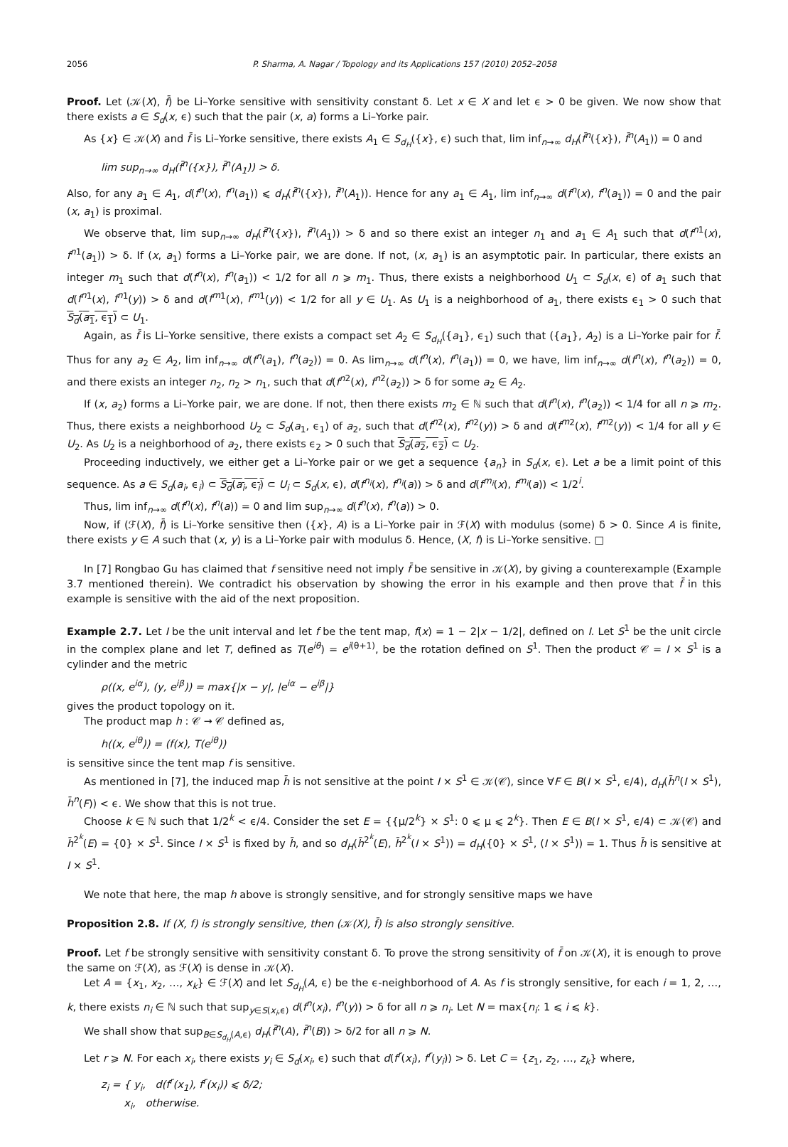2056 P. Sharma, A. Nagar / Topology and its Applications 157 (2010) 2052–2058
Proof. Let (𝒦(X), f̄) be Li–Yorke sensitive with sensitivity constant δ. Let x ∈ X and let ϵ > 0 be given. We now show that there exists a ∈ S<sub>d</sub>(x, ϵ) such that the pair (x, a) forms a Li–Yorke pair.
As {x} ∈ 𝒦(X) and f̄ is Li–Yorke sensitive, there exists A<sub>1</sub> ∈ S<sub>d<sub>H</sub></sub>({x}, ϵ) such that, lim inf<sub>n→∞</sub> d<sub>H</sub>(f̄<sup>n</sup>({x}), f̄<sup>n</sup>(A<sub>1</sub>)) = 0 and
lim sup<sub>n→∞</sub> d<sub>H</sub>(f̄<sup>n</sup>({x}), f̄<sup>n</sup>(A<sub>1</sub>)) > δ.
Also, for any a<sub>1</sub> ∈ A<sub>1</sub>, d(f<sup>n</sup>(x), f<sup>n</sup>(a<sub>1</sub>)) ⩽ d<sub>H</sub>(f̄<sup>n</sup>({x}), f̄<sup>n</sup>(A<sub>1</sub>)). Hence for any a<sub>1</sub> ∈ A<sub>1</sub>, lim inf<sub>n→∞</sub> d(f<sup>n</sup>(x), f<sup>n</sup>(a<sub>1</sub>)) = 0 and the pair (x, a<sub>1</sub>) is proximal.
We observe that, lim sup<sub>n→∞</sub> d<sub>H</sub>(f̄<sup>n</sup>({x}), f̄<sup>n</sup>(A<sub>1</sub>)) > δ and so there exist an integer n<sub>1</sub> and a<sub>1</sub> ∈ A<sub>1</sub> such that d(f<sup>n</sup><sup>1</sup>(x), f<sup>n</sup><sup>1</sup>(a<sub>1</sub>)) > δ. If (x, a<sub>1</sub>) forms a Li–Yorke pair, we are done. If not, (x, a<sub>1</sub>) is an asymptotic pair. In particular, there exists an integer m<sub>1</sub> such that d(f<sup>n</sup>(x), f<sup>n</sup>(a<sub>1</sub>)) < 1/2 for all n ⩾ m<sub>1</sub>. Thus, there exists a neighborhood U<sub>1</sub> ⊂ S<sub>d</sub>(x, ϵ) of a<sub>1</sub> such that d(f<sup>n</sup><sup>1</sup>(x), f<sup>n</sup><sup>1</sup>(y)) > δ and d(f<sup>m</sup><sup>1</sup>(x), f<sup>m</sup><sup>1</sup>(y)) < 1/2 for all y ∈ U<sub>1</sub>. As U<sub>1</sub> is a neighborhood of a<sub>1</sub>, there exists ϵ<sub>1</sub> > 0 such that S<sub>d</sub>(a<sub>1</sub>, ϵ<sub>1</sub>) ⊂ U<sub>1</sub>.
Again, as f̄ is Li–Yorke sensitive, there exists a compact set A<sub>2</sub> ∈ S<sub>d<sub>H</sub></sub>({a<sub>1</sub>}, ϵ<sub>1</sub>) such that ({a<sub>1</sub>}, A<sub>2</sub>) is a Li–Yorke pair for f̄. Thus for any a<sub>2</sub> ∈ A<sub>2</sub>, lim inf<sub>n→∞</sub> d(f<sup>n</sup>(a<sub>1</sub>), f<sup>n</sup>(a<sub>2</sub>)) = 0. As lim<sub>n→∞</sub> d(f<sup>n</sup>(x), f<sup>n</sup>(a<sub>1</sub>)) = 0, we have, lim inf<sub>n→∞</sub> d(f<sup>n</sup>(x), f<sup>n</sup>(a<sub>2</sub>)) = 0, and there exists an integer n<sub>2</sub>, n<sub>2</sub> > n<sub>1</sub>, such that d(f<sup>n</sup><sup>2</sup>(x), f<sup>n</sup><sup>2</sup>(a<sub>2</sub>)) > δ for some a<sub>2</sub> ∈ A<sub>2</sub>.
If (x, a<sub>2</sub>) forms a Li–Yorke pair, we are done. If not, then there exists m<sub>2</sub> ∈ ℕ such that d(f<sup>n</sup>(x), f<sup>n</sup>(a<sub>2</sub>)) < 1/4 for all n ⩾ m<sub>2</sub>. Thus, there exists a neighborhood U<sub>2</sub> ⊂ S<sub>d</sub>(a<sub>1</sub>, ϵ<sub>1</sub>) of a<sub>2</sub>, such that d(f<sup>n</sup><sup>2</sup>(x), f<sup>n</sup><sup>2</sup>(y)) > δ and d(f<sup>m</sup><sup>2</sup>(x), f<sup>m</sup><sup>2</sup>(y)) < 1/4 for all y ∈ U<sub>2</sub>. As U<sub>2</sub> is a neighborhood of a<sub>2</sub>, there exists ϵ<sub>2</sub> > 0 such that S<sub>d</sub>(a<sub>2</sub>, ϵ<sub>2</sub>) ⊂ U<sub>2</sub>.
Proceeding inductively, we either get a Li–Yorke pair or we get a sequence {a<sub>n</sub>} in S<sub>d</sub>(x, ϵ). Let a be a limit point of this sequence. As a ∈ S<sub>d</sub>(a<sub>i</sub>, ϵ<sub>i</sub>) ⊂ S<sub>d</sub>(a<sub>i</sub>, ϵ<sub>i</sub>) ⊂ U<sub>i</sub> ⊂ S<sub>d</sub>(x, ϵ), d(f<sup>n<sub>i</sub></sup>(x), f<sup>n<sub>i</sub></sup>(a)) > δ and d(f<sup>m<sub>i</sub></sup>(x), f<sup>m<sub>i</sub></sup>(a)) < 1/2<sup>i</sup>.
Thus, lim inf<sub>n→∞</sub> d(f<sup>n</sup>(x), f<sup>n</sup>(a)) = 0 and lim sup<sub>n→∞</sub> d(f<sup>n</sup>(x), f<sup>n</sup>(a)) > 0.
Now, if (ℱ(X), f̄) is Li–Yorke sensitive then ({x}, A) is a Li–Yorke pair in ℱ(X) with modulus (some) δ > 0. Since A is finite, there exists y ∈ A such that (x, y) is a Li–Yorke pair with modulus δ. Hence, (X, f) is Li–Yorke sensitive. □
In [7] Rongbao Gu has claimed that f sensitive need not imply f̄ be sensitive in 𝒦(X), by giving a counterexample (Example 3.7 mentioned therein). We contradict his observation by showing the error in his example and then prove that f̄ in this example is sensitive with the aid of the next proposition.
Example 2.7. Let I be the unit interval and let f be the tent map, f(x) = 1 − 2|x − 1/2|, defined on I. Let S<sup>1</sup> be the unit circle in the complex plane and let T, defined as T(e<sup>iθ</sup>) = e<sup>i(θ+1)</sup>, be the rotation defined on S<sup>1</sup>. Then the product 𝒞 = I × S<sup>1</sup> is a cylinder and the metric
ρ((x, e<sup>iα</sup>), (y, e<sup>iβ</sup>)) = max{|x − y|, |e<sup>iα</sup> − e<sup>iβ</sup>|}
gives the product topology on it.
The product map h : 𝒞 → 𝒞 defined as,
h((x, e<sup>iθ</sup>)) = (f(x), T(e<sup>iθ</sup>))
is sensitive since the tent map f is sensitive.
As mentioned in [7], the induced map h̄ is not sensitive at the point I × S<sup>1</sup> ∈ 𝒦(𝒞), since ∀F ∈ B(I × S<sup>1</sup>, ϵ/4), d<sub>H</sub>(h̄<sup>n</sup>(I × S<sup>1</sup>), h̄<sup>n</sup>(F)) < ϵ. We show that this is not true.
Choose k ∈ ℕ such that 1/2<sup>k</sup> < ϵ/4. Consider the set E = {{μ/2<sup>k</sup>} × S<sup>1</sup>: 0 ⩽ μ ⩽ 2<sup>k</sup>}. Then E ∈ B(I × S<sup>1</sup>, ϵ/4) ⊂ 𝒦(𝒞) and h̄<sup>2<sup>k</sup></sup>(E) = {0} × S<sup>1</sup>. Since I × S<sup>1</sup> is fixed by h̄, and so d<sub>H</sub>(h̄<sup>2<sup>k</sup></sup>(E), h̄<sup>2<sup>k</sup></sup>(I × S<sup>1</sup>)) = d<sub>H</sub>({0} × S<sup>1</sup>, (I × S<sup>1</sup>)) = 1. Thus h̄ is sensitive at I × S<sup>1</sup>.
We note that here, the map h above is strongly sensitive, and for strongly sensitive maps we have
Proposition 2.8. If (X, f) is strongly sensitive, then (𝒦(X), f̄) is also strongly sensitive.
Proof. Let f be strongly sensitive with sensitivity constant δ. To prove the strong sensitivity of f̄ on 𝒦(X), it is enough to prove the same on ℱ(X), as ℱ(X) is dense in 𝒦(X).
Let A = {x<sub>1</sub>, x<sub>2</sub>, …, x<sub>k</sub>} ∈ ℱ(X) and let S<sub>d<sub>H</sub></sub>(A, ϵ) be the ϵ-neighborhood of A. As f is strongly sensitive, for each i = 1, 2, …, k, there exists n<sub>i</sub> ∈ ℕ such that sup<sub>y∈S(x<sub>i</sub>,ϵ)</sub> d(f<sup>n</sup>(x<sub>i</sub>), f<sup>n</sup>(y)) > δ for all n ⩾ n<sub>i</sub>. Let N = max{n<sub>i</sub>: 1 ⩽ i ⩽ k}.
We shall show that sup<sub>B∈S<sub>d<sub>H</sub></sub>(A,ϵ)</sub> d<sub>H</sub>(f̄<sup>n</sup>(A), f̄<sup>n</sup>(B)) > δ/2 for all n ⩾ N.
Let r ⩾ N. For each x<sub>i</sub>, there exists y<sub>i</sub> ∈ S<sub>d</sub>(x<sub>i</sub>, ϵ) such that d(f<sup>r</sup>(x<sub>i</sub>), f<sup>r</sup>(y<sub>i</sub>)) > δ. Let C = {z<sub>1</sub>, z<sub>2</sub>, …, z<sub>k</sub>} where,
z<sub>i</sub> = { y<sub>i</sub>, d(f<sup>r</sup>(x<sub>1</sub>), f<sup>r</sup>(x<sub>i</sub>)) ⩽ δ/2;
x<sub>i</sub>, otherwise.